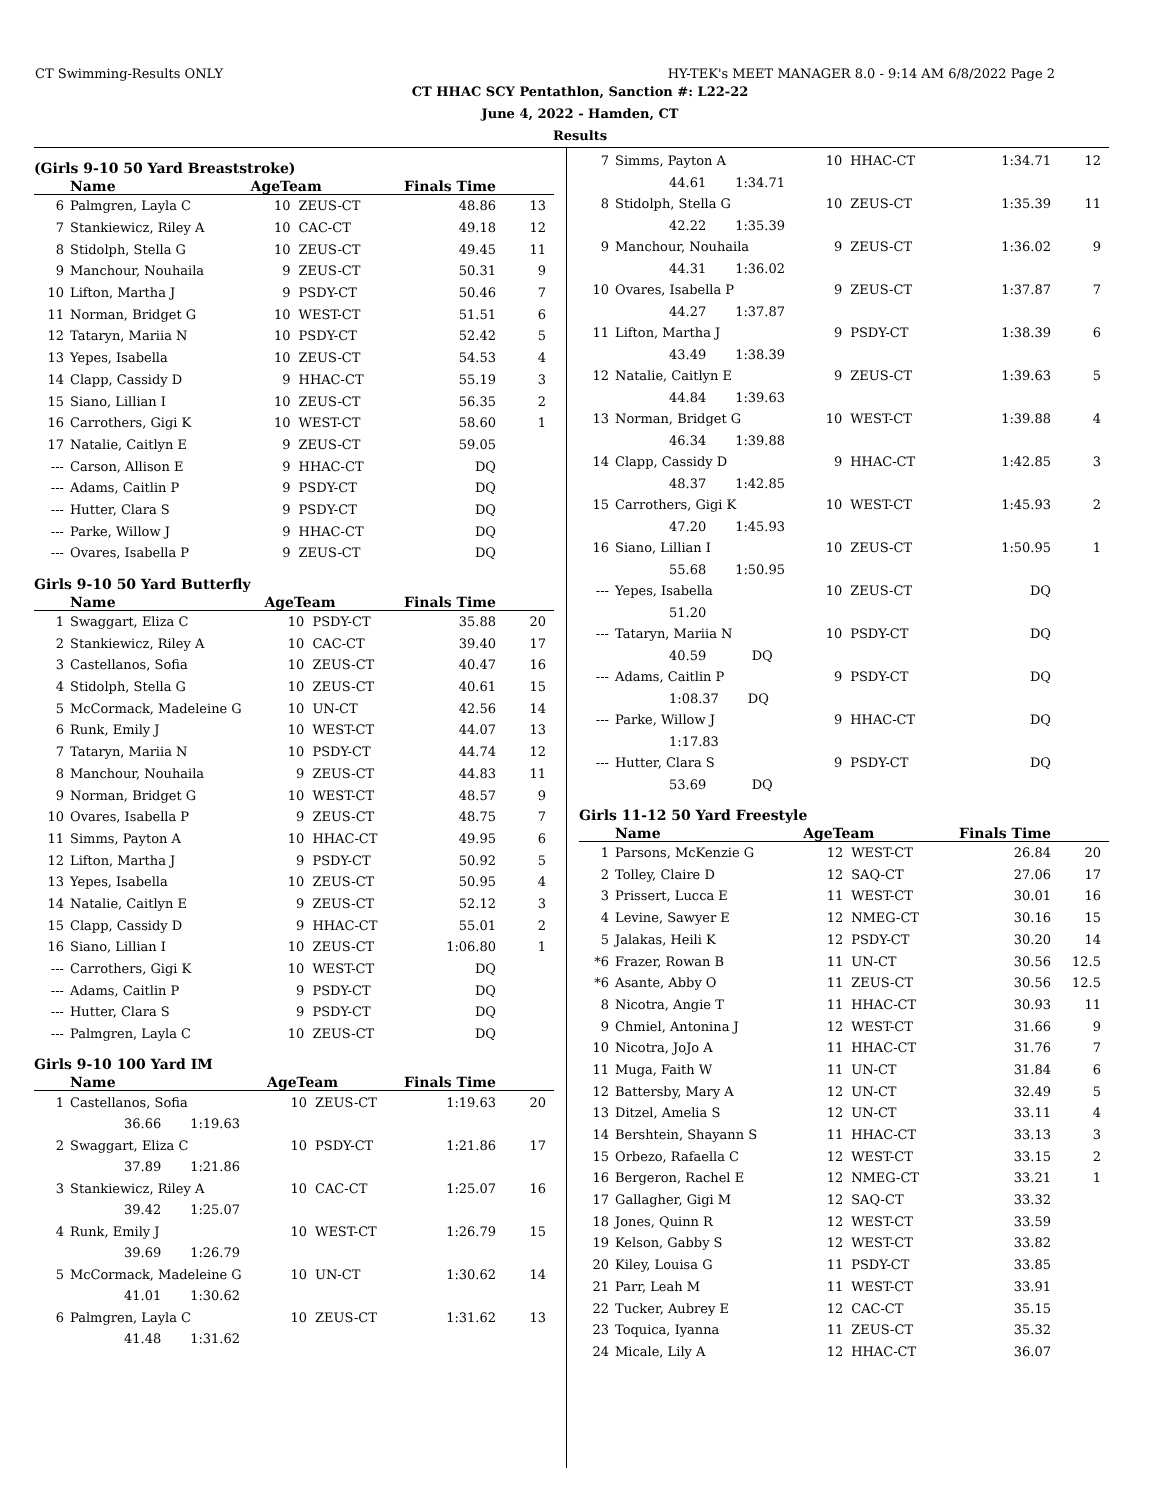CT Swimming-Results ONLY HY-TEK's MEET MANAGER 8.0 - 9:14 AM 6/8/2022 Page 2
CT HHAC SCY Pentathlon, Sanction #: L22-22
June 4, 2022 - Hamden, CT
Results
(Girls 9-10 50 Yard Breaststroke)
| | Name | AgeTeam | | Finals Time | |
| --- | --- | --- | --- | --- | --- |
| 6 | Palmgren, Layla C | 10 | ZEUS-CT | 48.86 | 13 |
| 7 | Stankiewicz, Riley A | 10 | CAC-CT | 49.18 | 12 |
| 8 | Stidolph, Stella G | 10 | ZEUS-CT | 49.45 | 11 |
| 9 | Manchour, Nouhaila | 9 | ZEUS-CT | 50.31 | 9 |
| 10 | Lifton, Martha J | 9 | PSDY-CT | 50.46 | 7 |
| 11 | Norman, Bridget G | 10 | WEST-CT | 51.51 | 6 |
| 12 | Tataryn, Mariia N | 10 | PSDY-CT | 52.42 | 5 |
| 13 | Yepes, Isabella | 10 | ZEUS-CT | 54.53 | 4 |
| 14 | Clapp, Cassidy D | 9 | HHAC-CT | 55.19 | 3 |
| 15 | Siano, Lillian I | 10 | ZEUS-CT | 56.35 | 2 |
| 16 | Carrothers, Gigi K | 10 | WEST-CT | 58.60 | 1 |
| 17 | Natalie, Caitlyn E | 9 | ZEUS-CT | 59.05 | |
| --- | Carson, Allison E | 9 | HHAC-CT | DQ | |
| --- | Adams, Caitlin P | 9 | PSDY-CT | DQ | |
| --- | Hutter, Clara S | 9 | PSDY-CT | DQ | |
| --- | Parke, Willow J | 9 | HHAC-CT | DQ | |
| --- | Ovares, Isabella P | 9 | ZEUS-CT | DQ | |
Girls 9-10 50 Yard Butterfly
| | Name | AgeTeam | | Finals Time | |
| --- | --- | --- | --- | --- | --- |
| 1 | Swaggart, Eliza C | 10 | PSDY-CT | 35.88 | 20 |
| 2 | Stankiewicz, Riley A | 10 | CAC-CT | 39.40 | 17 |
| 3 | Castellanos, Sofia | 10 | ZEUS-CT | 40.47 | 16 |
| 4 | Stidolph, Stella G | 10 | ZEUS-CT | 40.61 | 15 |
| 5 | McCormack, Madeleine G | 10 | UN-CT | 42.56 | 14 |
| 6 | Runk, Emily J | 10 | WEST-CT | 44.07 | 13 |
| 7 | Tataryn, Mariia N | 10 | PSDY-CT | 44.74 | 12 |
| 8 | Manchour, Nouhaila | 9 | ZEUS-CT | 44.83 | 11 |
| 9 | Norman, Bridget G | 10 | WEST-CT | 48.57 | 9 |
| 10 | Ovares, Isabella P | 9 | ZEUS-CT | 48.75 | 7 |
| 11 | Simms, Payton A | 10 | HHAC-CT | 49.95 | 6 |
| 12 | Lifton, Martha J | 9 | PSDY-CT | 50.92 | 5 |
| 13 | Yepes, Isabella | 10 | ZEUS-CT | 50.95 | 4 |
| 14 | Natalie, Caitlyn E | 9 | ZEUS-CT | 52.12 | 3 |
| 15 | Clapp, Cassidy D | 9 | HHAC-CT | 55.01 | 2 |
| 16 | Siano, Lillian I | 10 | ZEUS-CT | 1:06.80 | 1 |
| --- | Carrothers, Gigi K | 10 | WEST-CT | DQ | |
| --- | Adams, Caitlin P | 9 | PSDY-CT | DQ | |
| --- | Hutter, Clara S | 9 | PSDY-CT | DQ | |
| --- | Palmgren, Layla C | 10 | ZEUS-CT | DQ | |
Girls 9-10 100 Yard IM
| | Name | AgeTeam | | Finals Time | |
| --- | --- | --- | --- | --- | --- |
| 1 | Castellanos, Sofia | 10 | ZEUS-CT | 1:19.63 | 20 |
| 36.66 1:19.63 | | | | | |
| 2 | Swaggart, Eliza C | 10 | PSDY-CT | 1:21.86 | 17 |
| 37.89 1:21.86 | | | | | |
| 3 | Stankiewicz, Riley A | 10 | CAC-CT | 1:25.07 | 16 |
| 39.42 1:25.07 | | | | | |
| 4 | Runk, Emily J | 10 | WEST-CT | 1:26.79 | 15 |
| 39.69 1:26.79 | | | | | |
| 5 | McCormack, Madeleine G | 10 | UN-CT | 1:30.62 | 14 |
| 41.01 1:30.62 | | | | | |
| 6 | Palmgren, Layla C | 10 | ZEUS-CT | 1:31.62 | 13 |
| 41.48 1:31.62 | | | | | |
| 7 | Simms, Payton A | 10 | HHAC-CT | 1:34.71 | 12 |
| 44.61 1:34.71 | | | | | |
| 8 | Stidolph, Stella G | 10 | ZEUS-CT | 1:35.39 | 11 |
| 42.22 1:35.39 | | | | | |
| 9 | Manchour, Nouhaila | 9 | ZEUS-CT | 1:36.02 | 9 |
| 44.31 1:36.02 | | | | | |
| 10 | Ovares, Isabella P | 9 | ZEUS-CT | 1:37.87 | 7 |
| 44.27 1:37.87 | | | | | |
| 11 | Lifton, Martha J | 9 | PSDY-CT | 1:38.39 | 6 |
| 43.49 1:38.39 | | | | | |
| 12 | Natalie, Caitlyn E | 9 | ZEUS-CT | 1:39.63 | 5 |
| 44.84 1:39.63 | | | | | |
| 13 | Norman, Bridget G | 10 | WEST-CT | 1:39.88 | 4 |
| 46.34 1:39.88 | | | | | |
| 14 | Clapp, Cassidy D | 9 | HHAC-CT | 1:42.85 | 3 |
| 48.37 1:42.85 | | | | | |
| 15 | Carrothers, Gigi K | 10 | WEST-CT | 1:45.93 | 2 |
| 47.20 1:45.93 | | | | | |
| 16 | Siano, Lillian I | 10 | ZEUS-CT | 1:50.95 | 1 |
| 55.68 1:50.95 | | | | | |
| --- | Yepes, Isabella | 10 | ZEUS-CT | DQ | |
| 51.20 | | | | | |
| --- | Tataryn, Mariia N | 10 | PSDY-CT | DQ | |
| 40.59 DQ | | | | | |
| --- | Adams, Caitlin P | 9 | PSDY-CT | DQ | |
| 1:08.37 DQ | | | | | |
| --- | Parke, Willow J | 9 | HHAC-CT | DQ | |
| 1:17.83 | | | | | |
| --- | Hutter, Clara S | 9 | PSDY-CT | DQ | |
| 53.69 DQ | | | | | |
Girls 11-12 50 Yard Freestyle
| | Name | AgeTeam | | Finals Time | |
| --- | --- | --- | --- | --- | --- |
| 1 | Parsons, McKenzie G | 12 | WEST-CT | 26.84 | 20 |
| 2 | Tolley, Claire D | 12 | SAQ-CT | 27.06 | 17 |
| 3 | Prissert, Lucca E | 11 | WEST-CT | 30.01 | 16 |
| 4 | Levine, Sawyer E | 12 | NMEG-CT | 30.16 | 15 |
| 5 | Jalakas, Heili K | 12 | PSDY-CT | 30.20 | 14 |
| *6 | Frazer, Rowan B | 11 | UN-CT | 30.56 | 12.5 |
| *6 | Asante, Abby O | 11 | ZEUS-CT | 30.56 | 12.5 |
| 8 | Nicotra, Angie T | 11 | HHAC-CT | 30.93 | 11 |
| 9 | Chmiel, Antonina J | 12 | WEST-CT | 31.66 | 9 |
| 10 | Nicotra, JoJo A | 11 | HHAC-CT | 31.76 | 7 |
| 11 | Muga, Faith W | 11 | UN-CT | 31.84 | 6 |
| 12 | Battersby, Mary A | 12 | UN-CT | 32.49 | 5 |
| 13 | Ditzel, Amelia S | 12 | UN-CT | 33.11 | 4 |
| 14 | Bershtein, Shayann S | 11 | HHAC-CT | 33.13 | 3 |
| 15 | Orbezo, Rafaella C | 12 | WEST-CT | 33.15 | 2 |
| 16 | Bergeron, Rachel E | 12 | NMEG-CT | 33.21 | 1 |
| 17 | Gallagher, Gigi M | 12 | SAQ-CT | 33.32 | |
| 18 | Jones, Quinn R | 12 | WEST-CT | 33.59 | |
| 19 | Kelson, Gabby S | 12 | WEST-CT | 33.82 | |
| 20 | Kiley, Louisa G | 11 | PSDY-CT | 33.85 | |
| 21 | Parr, Leah M | 11 | WEST-CT | 33.91 | |
| 22 | Tucker, Aubrey E | 12 | CAC-CT | 35.15 | |
| 23 | Toquica, Iyanna | 11 | ZEUS-CT | 35.32 | |
| 24 | Micale, Lily A | 12 | HHAC-CT | 36.07 | |